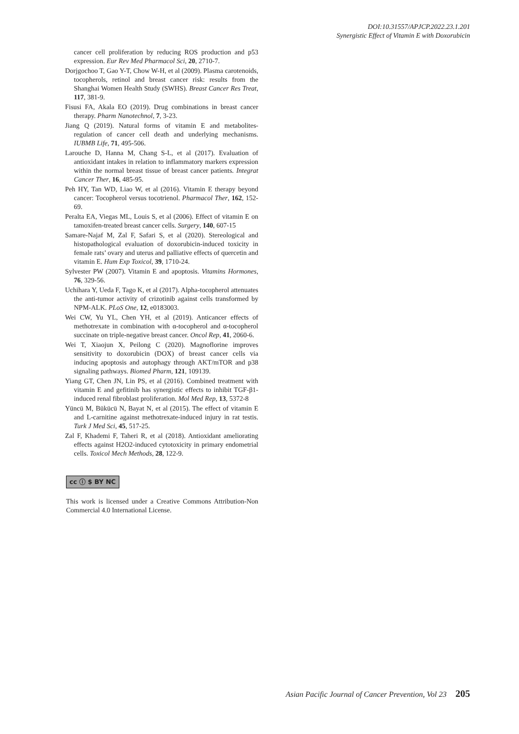DOI:10.31557/APJCP.2022.23.1.201
Synergistic Effect of Vitamin E with Doxorubicin
cancer cell proliferation by reducing ROS production and p53 expression. Eur Rev Med Pharmacol Sci, 20, 2710-7.
Dorjgochoo T, Gao Y-T, Chow W-H, et al (2009). Plasma carotenoids, tocopherols, retinol and breast cancer risk: results from the Shanghai Women Health Study (SWHS). Breast Cancer Res Treat, 117, 381-9.
Fisusi FA, Akala EO (2019). Drug combinations in breast cancer therapy. Pharm Nanotechnol, 7, 3-23.
Jiang Q (2019). Natural forms of vitamin E and metabolites-regulation of cancer cell death and underlying mechanisms. IUBMB Life, 71, 495-506.
Larouche D, Hanna M, Chang S-L, et al (2017). Evaluation of antioxidant intakes in relation to inflammatory markers expression within the normal breast tissue of breast cancer patients. Integrat Cancer Ther, 16, 485-95.
Peh HY, Tan WD, Liao W, et al (2016). Vitamin E therapy beyond cancer: Tocopherol versus tocotrienol. Pharmacol Ther, 162, 152-69.
Peralta EA, Viegas ML, Louis S, et al (2006). Effect of vitamin E on tamoxifen-treated breast cancer cells. Surgery, 140, 607-15
Samare-Najaf M, Zal F, Safari S, et al (2020). Stereological and histopathological evaluation of doxorubicin-induced toxicity in female rats’ ovary and uterus and palliative effects of quercetin and vitamin E. Hum Exp Toxicol, 39, 1710-24.
Sylvester PW (2007). Vitamin E and apoptosis. Vitamins Hormones, 76, 329-56.
Uchihara Y, Ueda F, Tago K, et al (2017). Alpha-tocopherol attenuates the anti-tumor activity of crizotinib against cells transformed by NPM-ALK. PLoS One, 12, e0183003.
Wei CW, Yu YL, Chen YH, et al (2019). Anticancer effects of methotrexate in combination with α-tocopherol and α-tocopherol succinate on triple-negative breast cancer. Oncol Rep, 41, 2060-6.
Wei T, Xiaojun X, Peilong C (2020). Magnoflorine improves sensitivity to doxorubicin (DOX) of breast cancer cells via inducing apoptosis and autophagy through AKT/mTOR and p38 signaling pathways. Biomed Pharm, 121, 109139.
Yiang GT, Chen JN, Lin PS, et al (2016). Combined treatment with vitamin E and gefitinib has synergistic effects to inhibit TGF-β1-induced renal fibroblast proliferation. Mol Med Rep, 13, 5372-8
Yüncü M, Bükücü N, Bayat N, et al (2015). The effect of vitamin E and L-carnitine against methotrexate-induced injury in rat testis. Turk J Med Sci, 45, 517-25.
Zal F, Khademi F, Taheri R, et al (2018). Antioxidant ameliorating effects against H2O2-induced cytotoxicity in primary endometrial cells. Toxicol Mech Methods, 28, 122-9.
cc ⓘ $ BY NC
This work is licensed under a Creative Commons Attribution-Non Commercial 4.0 International License.
Asian Pacific Journal of Cancer Prevention, Vol 23 205